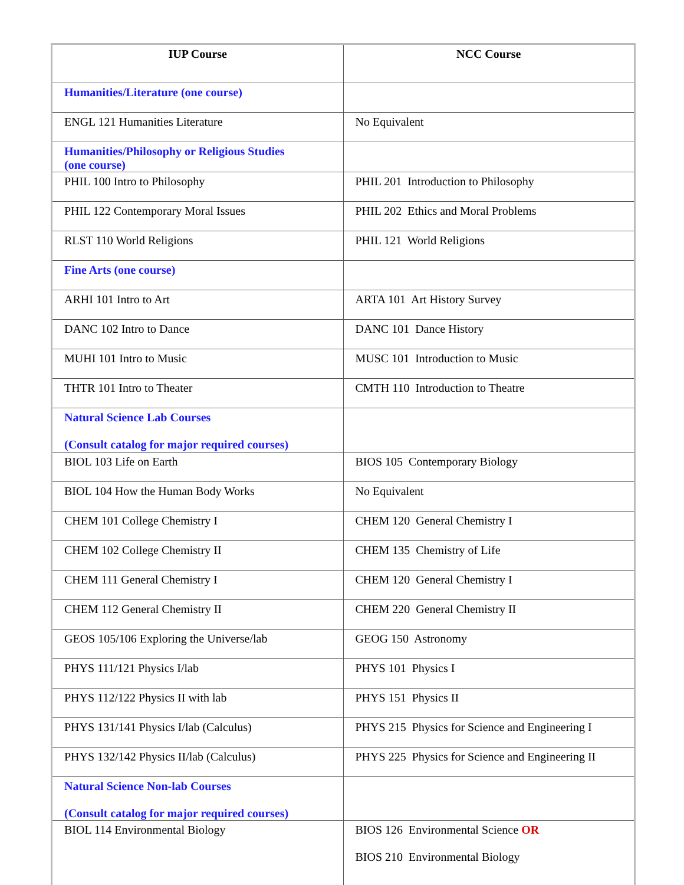| IUP Course | NCC Course |
| --- | --- |
| Humanities/Literature (one course) | |
| ENGL 121 Humanities Literature | No Equivalent |
| Humanities/Philosophy or Religious Studies (one course) | |
| PHIL 100 Intro to Philosophy | PHIL 201 Introduction to Philosophy |
| PHIL 122 Contemporary Moral Issues | PHIL 202 Ethics and Moral Problems |
| RLST 110 World Religions | PHIL 121 World Religions |
| Fine Arts (one course) | |
| ARHI 101 Intro to Art | ARTA 101 Art History Survey |
| DANC 102 Intro to Dance | DANC 101 Dance History |
| MUHI 101 Intro to Music | MUSC 101 Introduction to Music |
| THTR 101 Intro to Theater | CMTH 110 Introduction to Theatre |
| Natural Science Lab Courses (Consult catalog for major required courses) | |
| BIOL 103 Life on Earth | BIOS 105 Contemporary Biology |
| BIOL 104 How the Human Body Works | No Equivalent |
| CHEM 101 College Chemistry I | CHEM 120 General Chemistry I |
| CHEM 102 College Chemistry II | CHEM 135 Chemistry of Life |
| CHEM 111 General Chemistry I | CHEM 120 General Chemistry I |
| CHEM 112 General Chemistry II | CHEM 220 General Chemistry II |
| GEOS 105/106 Exploring the Universe/lab | GEOG 150 Astronomy |
| PHYS 111/121 Physics I/lab | PHYS 101 Physics I |
| PHYS 112/122 Physics II with lab | PHYS 151 Physics II |
| PHYS 131/141 Physics I/lab (Calculus) | PHYS 215 Physics for Science and Engineering I |
| PHYS 132/142 Physics II/lab (Calculus) | PHYS 225 Physics for Science and Engineering II |
| Natural Science Non-lab Courses (Consult catalog for major required courses) | |
| BIOL 114 Environmental Biology | BIOS 126 Environmental Science OR BIOS 210 Environmental Biology |